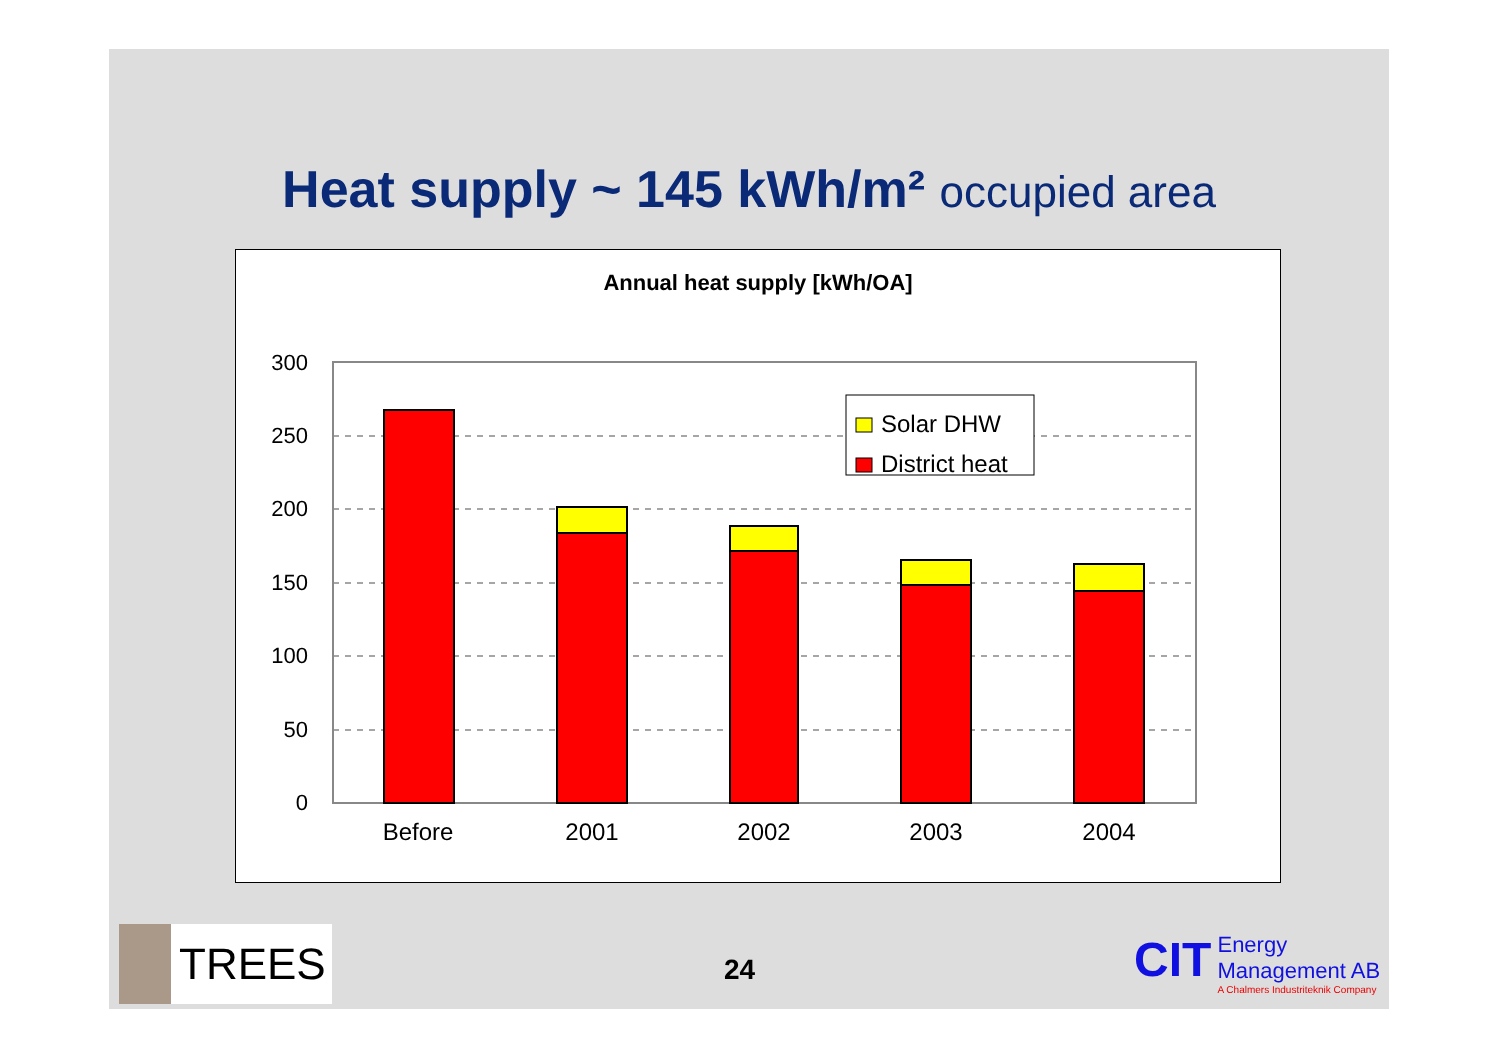Heat supply ~ 145 kWh/m² occupied area
Annual heat supply [kWh/OA]
300
250
200
150
100
50
0
Before
2001
2002
2003
2004
Solar DHW
District heat
TREES 24
CIT Energy
Management AB A Chalmers Industriteknik Company